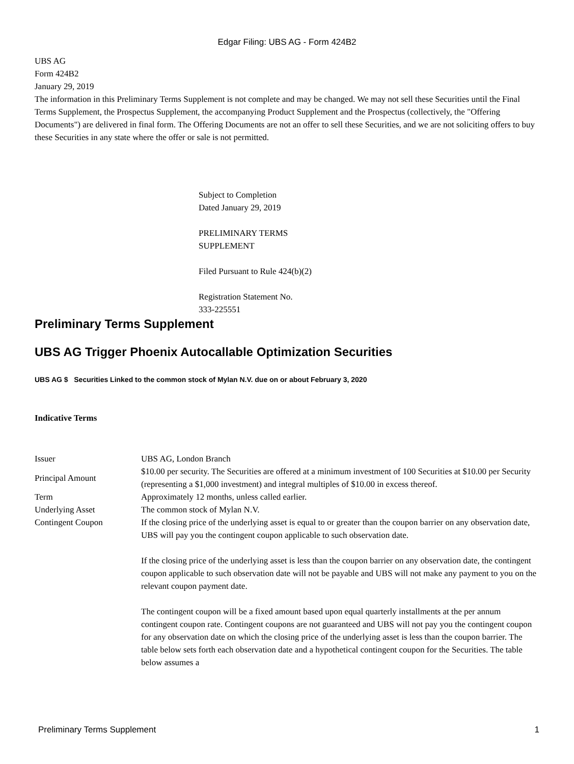Edgar Filing: UBS AG - Form 424B2
UBS AG
Form 424B2
January 29, 2019
The information in this Preliminary Terms Supplement is not complete and may be changed. We may not sell these Securities until the Final Terms Supplement, the Prospectus Supplement, the accompanying Product Supplement and the Prospectus (collectively, the "Offering Documents") are delivered in final form. The Offering Documents are not an offer to sell these Securities, and we are not soliciting offers to buy these Securities in any state where the offer or sale is not permitted.
Subject to Completion
Dated January 29, 2019
PRELIMINARY TERMS
SUPPLEMENT
Filed Pursuant to Rule 424(b)(2)
Registration Statement No.
333-225551
Preliminary Terms Supplement
UBS AG Trigger Phoenix Autocallable Optimization Securities
UBS AG $ Securities Linked to the common stock of Mylan N.V. due on or about February 3, 2020
Indicative Terms
| Issuer | UBS AG, London Branch |
| Principal Amount | $10.00 per security. The Securities are offered at a minimum investment of 100 Securities at $10.00 per Security (representing a $1,000 investment) and integral multiples of $10.00 in excess thereof. |
| Term | Approximately 12 months, unless called earlier. |
| Underlying Asset | The common stock of Mylan N.V. |
| Contingent Coupon | If the closing price of the underlying asset is equal to or greater than the coupon barrier on any observation date, UBS will pay you the contingent coupon applicable to such observation date. If the closing price of the underlying asset is less than the coupon barrier on any observation date, the contingent coupon applicable to such observation date will not be payable and UBS will not make any payment to you on the relevant coupon payment date. The contingent coupon will be a fixed amount based upon equal quarterly installments at the per annum contingent coupon rate. Contingent coupons are not guaranteed and UBS will not pay you the contingent coupon for any observation date on which the closing price of the underlying asset is less than the coupon barrier. The table below sets forth each observation date and a hypothetical contingent coupon for the Securities. The table below assumes a |
Preliminary Terms Supplement 1